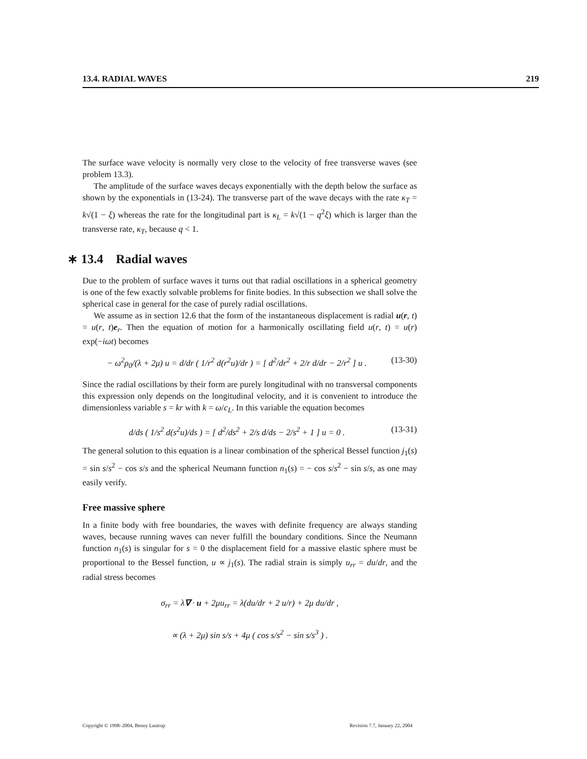13.4. RADIAL WAVES 219
The surface wave velocity is normally very close to the velocity of free transverse waves (see problem 13.3).
The amplitude of the surface waves decays exponentially with the depth below the surface as shown by the exponentials in (13-24). The transverse part of the wave decays with the rate κ<sub>T</sub> = k√(1 − ξ) whereas the rate for the longitudinal part is κ<sub>L</sub> = k√(1 − q<sup>2</sup>ξ) which is larger than the transverse rate, κ<sub>T</sub>, because q < 1.
∗ 13.4 Radial waves
Due to the problem of surface waves it turns out that radial oscillations in a spherical geometry is one of the few exactly solvable problems for finite bodies. In this subsection we shall solve the spherical case in general for the case of purely radial oscillations.
We assume as in section 12.6 that the form of the instantaneous displacement is radial u(r, t) = u(r, t)e<sub>r</sub>. Then the equation of motion for a harmonically oscillating field u(r, t) = u(r) exp(−iωt) becomes
− ω<sup>2</sup>ρ<sub>0</sub>/(λ + 2μ) u = d/dr ( 1/r<sup>2</sup> d(r<sup>2</sup>u)/dr ) = [ d<sup>2</sup>/dr<sup>2</sup> + 2/r d/dr − 2/r<sup>2</sup> ] u . (13-30)
Since the radial oscillations by their form are purely longitudinal with no transversal components this expression only depends on the longitudinal velocity, and it is convenient to introduce the dimensionless variable s = kr with k = ω/c<sub>L</sub>. In this variable the equation becomes
d/ds ( 1/s<sup>2</sup> d(s<sup>2</sup>u)/ds ) = [ d<sup>2</sup>/ds<sup>2</sup> + 2/s d/ds − 2/s<sup>2</sup> + 1 ] u = 0 . (13-31)
The general solution to this equation is a linear combination of the spherical Bessel function j<sub>1</sub>(s) = sin s/s<sup>2</sup> − cos s/s and the spherical Neumann function n<sub>1</sub>(s) = − cos s/s<sup>2</sup> − sin s/s, as one may easily verify.
Free massive sphere
In a finite body with free boundaries, the waves with definite frequency are always standing waves, because running waves can never fulfill the boundary conditions. Since the Neumann function n<sub>1</sub>(s) is singular for s = 0 the displacement field for a massive elastic sphere must be proportional to the Bessel function, u ∝ j<sub>1</sub>(s). The radial strain is simply u<sub>rr</sub> = du/dr, and the radial stress becomes
σ<sub>rr</sub> = λ∇ · u + 2μu<sub>rr</sub> = λ(du/dr + 2 u/r) + 2μ du/dr ,
∝ (λ + 2μ) sin s/s + 4μ ( cos s/s<sup>2</sup> − sin s/s<sup>3</sup> ) .
Copyright © 1998–2004, Benny Lautrup Revision 7.7, January 22, 2004